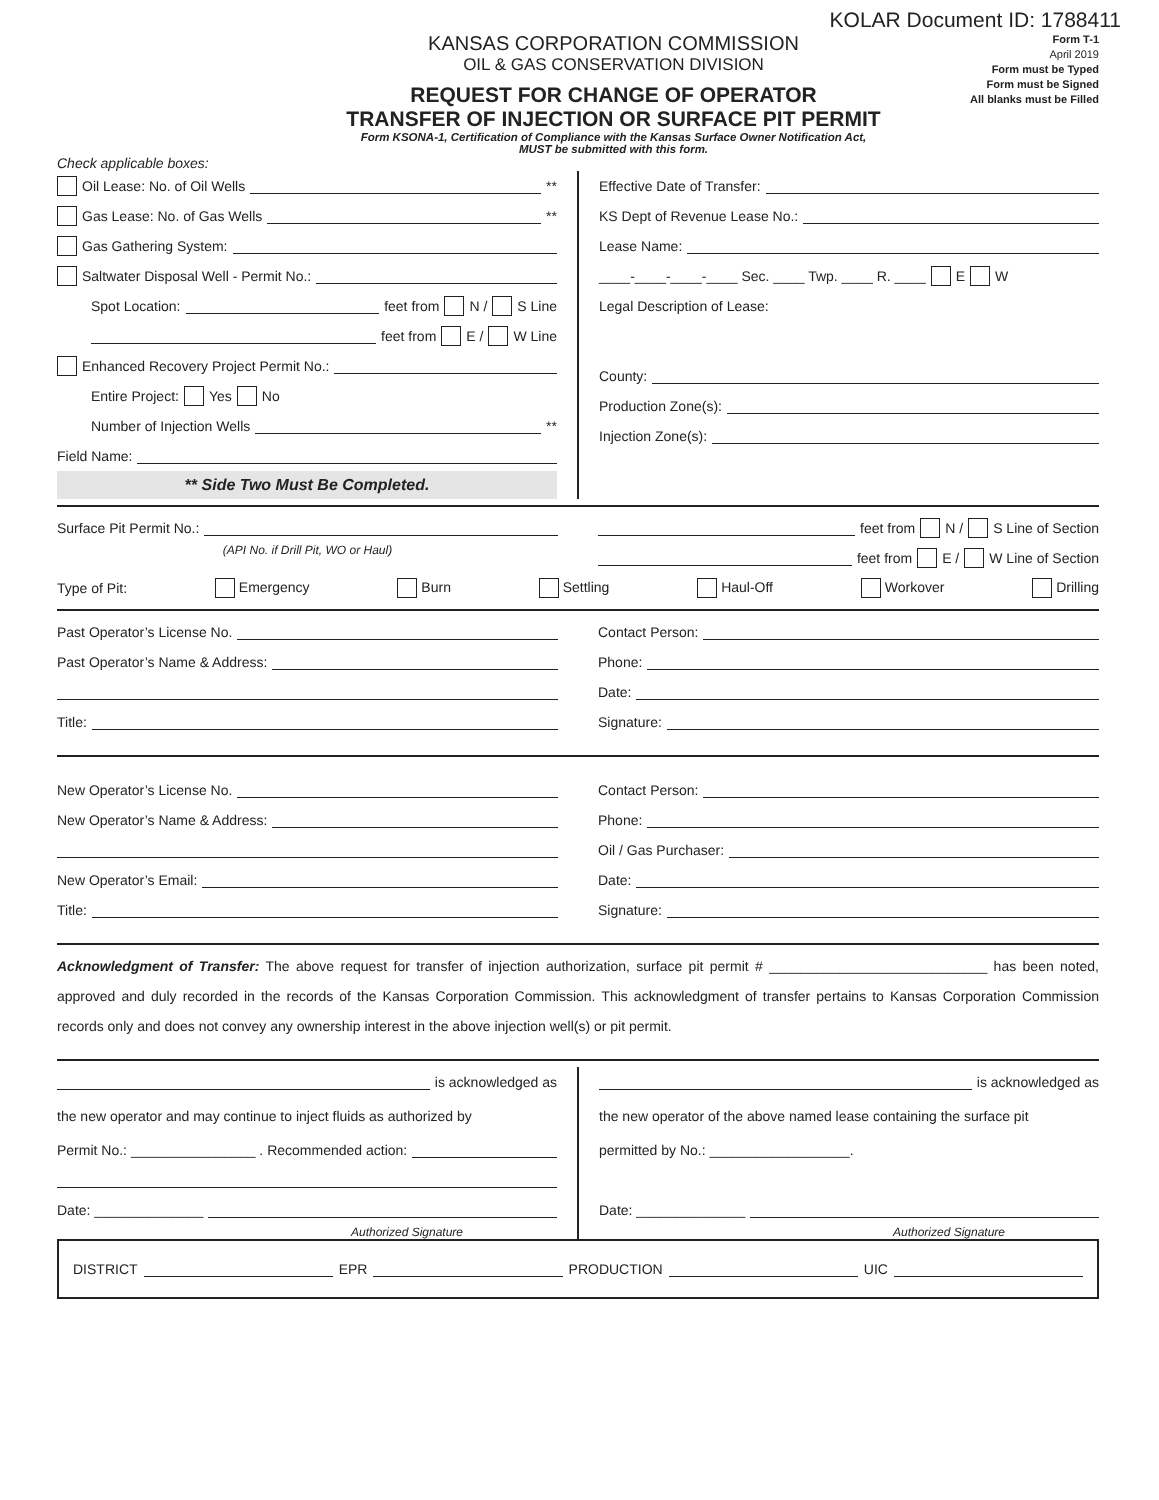KOLAR Document ID: 1788411
KANSAS CORPORATION COMMISSION
OIL & GAS CONSERVATION DIVISION
REQUEST FOR CHANGE OF OPERATOR
TRANSFER OF INJECTION OR SURFACE PIT PERMIT
Form KSONA-1, Certification of Compliance with the Kansas Surface Owner Notification Act,
MUST be submitted with this form.
Form T-1
April 2019
Form must be Typed
Form must be Signed
All blanks must be Filled
Check applicable boxes:
Oil Lease: No. of Oil Wells **
Gas Lease: No. of Gas Wells **
Gas Gathering System:
Saltwater Disposal Well - Permit No.:
Spot Location: feet from N / S Line
feet from E / W Line
Enhanced Recovery Project Permit No.:
Entire Project: Yes No
Number of Injection Wells **
Field Name:
** Side Two Must Be Completed.
Effective Date of Transfer:
KS Dept of Revenue Lease No.:
Lease Name:
____-____-____-____ Sec. ____ Twp. ____ R. ____ E W
Legal Description of Lease:
County:
Production Zone(s):
Injection Zone(s):
Surface Pit Permit No.:
(API No. if Drill Pit, WO or Haul)
feet from N / S Line of Section
feet from E / W Line of Section
Type of Pit: Emergency Burn Settling Haul-Off Workover Drilling
Past Operator’s License No.
Past Operator’s Name & Address:
Title:
Contact Person:
Phone:
Date:
Signature:
New Operator’s License No.
New Operator’s Name & Address:
New Operator’s Email:
Title:
Contact Person:
Phone:
Oil / Gas Purchaser:
Date:
Signature:
Acknowledgment of Transfer: The above request for transfer of injection authorization, surface pit permit # ____________________________ has been noted, approved and duly recorded in the records of the Kansas Corporation Commission. This acknowledgment of transfer pertains to Kansas Corporation Commission records only and does not convey any ownership interest in the above injection well(s) or pit permit.
is acknowledged as
the new operator and may continue to inject fluids as authorized by
Permit No.: ________________ . Recommended action:
Date: ______________
Authorized Signature
is acknowledged as
the new operator of the above named lease containing the surface pit
permitted by No.: __________________.
Date: ______________
Authorized Signature
DISTRICT EPR PRODUCTION UIC